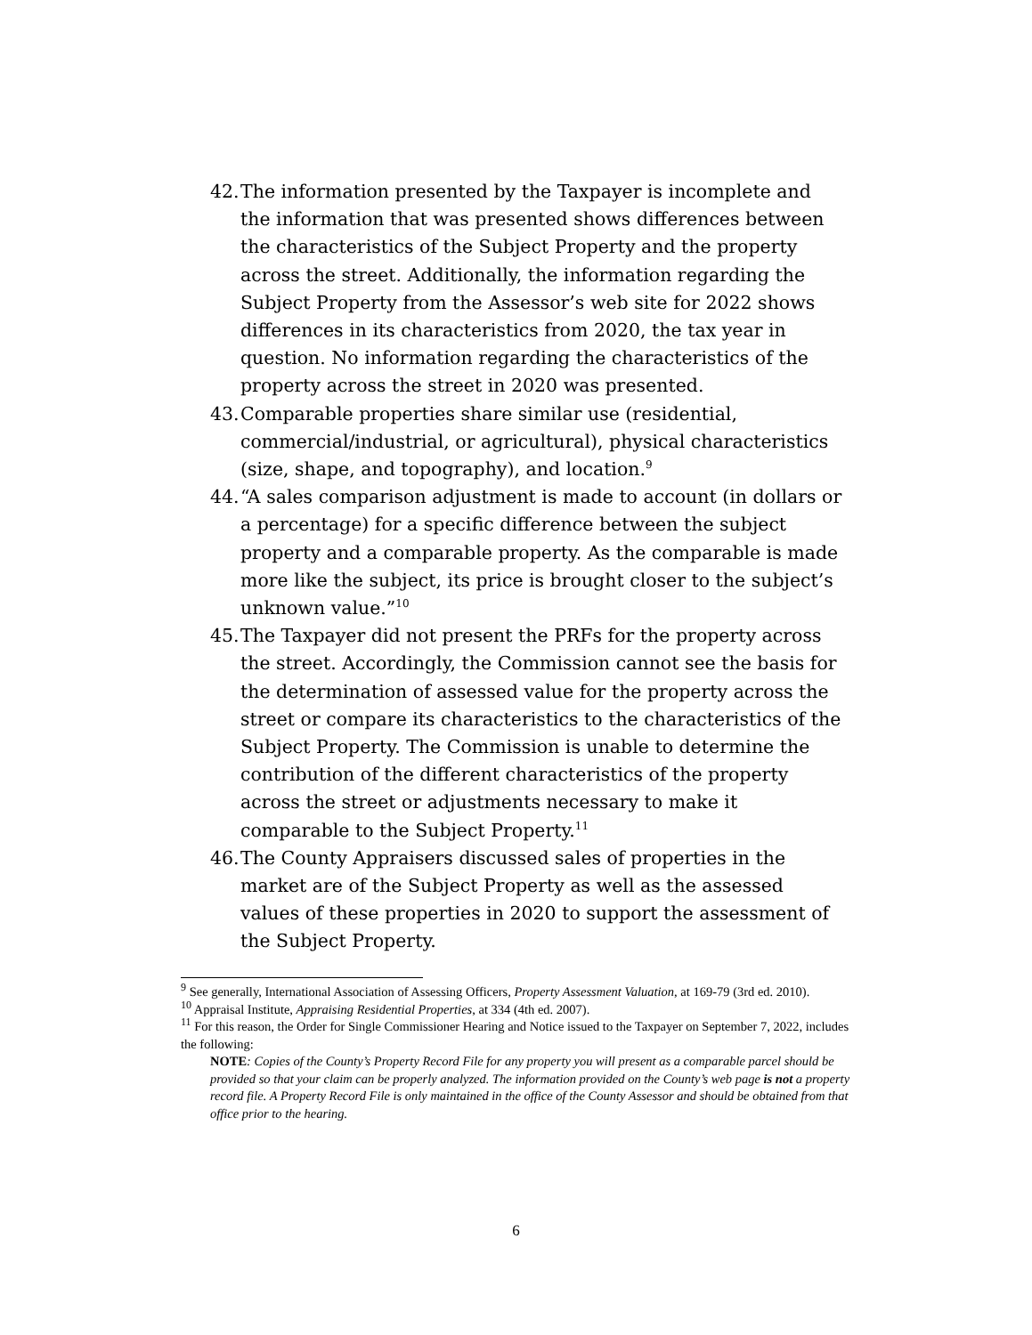42. The information presented by the Taxpayer is incomplete and the information that was presented shows differences between the characteristics of the Subject Property and the property across the street. Additionally, the information regarding the Subject Property from the Assessor’s web site for 2022 shows differences in its characteristics from 2020, the tax year in question. No information regarding the characteristics of the property across the street in 2020 was presented.
43. Comparable properties share similar use (residential, commercial/industrial, or agricultural), physical characteristics (size, shape, and topography), and location.<sup>9</sup>
44. “A sales comparison adjustment is made to account (in dollars or a percentage) for a specific difference between the subject property and a comparable property. As the comparable is made more like the subject, its price is brought closer to the subject’s unknown value.”<sup>10</sup>
45. The Taxpayer did not present the PRFs for the property across the street. Accordingly, the Commission cannot see the basis for the determination of assessed value for the property across the street or compare its characteristics to the characteristics of the Subject Property. The Commission is unable to determine the contribution of the different characteristics of the property across the street or adjustments necessary to make it comparable to the Subject Property.<sup>11</sup>
46. The County Appraisers discussed sales of properties in the market are of the Subject Property as well as the assessed values of these properties in 2020 to support the assessment of the Subject Property.
<sup>9</sup> See generally, International Association of Assessing Officers, Property Assessment Valuation, at 169-79 (3rd ed. 2010).
<sup>10</sup> Appraisal Institute, Appraising Residential Properties, at 334 (4th ed. 2007).
<sup>11</sup> For this reason, the Order for Single Commissioner Hearing and Notice issued to the Taxpayer on September 7, 2022, includes the following:
NOTE: Copies of the County’s Property Record File for any property you will present as a comparable parcel should be provided so that your claim can be properly analyzed. The information provided on the County’s web page is not a property record file. A Property Record File is only maintained in the office of the County Assessor and should be obtained from that office prior to the hearing.
6